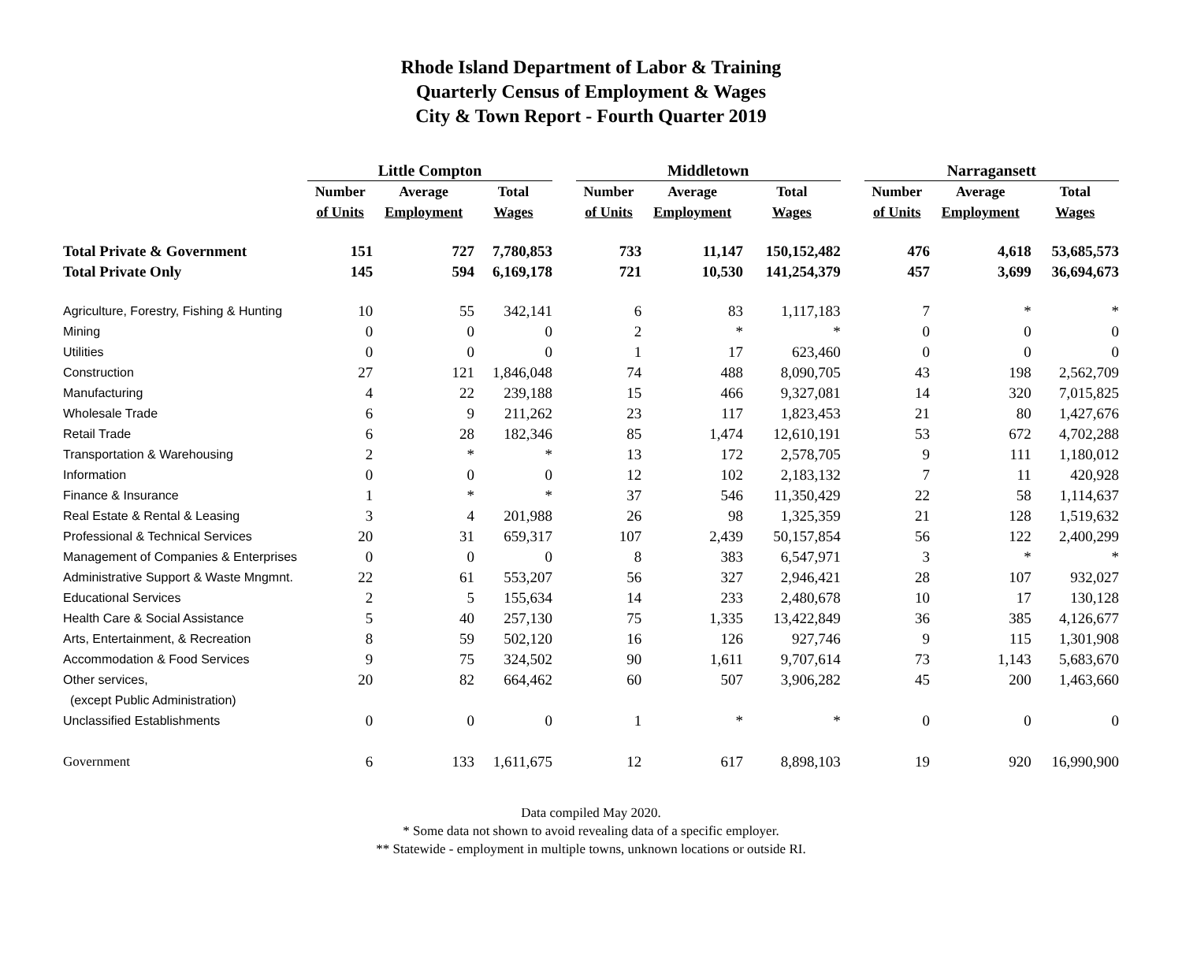Rhode Island Department of Labor & Training
Quarterly Census of Employment & Wages
City & Town Report - Fourth Quarter 2019
| | Little Compton | | | | Middletown | | | | Narragansett | | |
| | Number | Average | Total | | Number | Average | Total | | Number | Average | Total |
| | of Units | Employment | Wages | | of Units | Employment | Wages | | of Units | Employment | Wages |
| Total Private & Government | 151 | 727 | 7,780,853 | | 733 | 11,147 | 150,152,482 | | 476 | 4,618 | 53,685,573 |
| Total Private Only | 145 | 594 | 6,169,178 | | 721 | 10,530 | 141,254,379 | | 457 | 3,699 | 36,694,673 |
| Agriculture, Forestry, Fishing & Hunting | 10 | 55 | 342,141 | | 6 | 83 | 1,117,183 | | 7 | * | * |
| Mining | 0 | 0 | 0 | | 2 | * | * | | 0 | 0 | 0 |
| Utilities | 0 | 0 | 0 | | 1 | 17 | 623,460 | | 0 | 0 | 0 |
| Construction | 27 | 121 | 1,846,048 | | 74 | 488 | 8,090,705 | | 43 | 198 | 2,562,709 |
| Manufacturing | 4 | 22 | 239,188 | | 15 | 466 | 9,327,081 | | 14 | 320 | 7,015,825 |
| Wholesale Trade | 6 | 9 | 211,262 | | 23 | 117 | 1,823,453 | | 21 | 80 | 1,427,676 |
| Retail Trade | 6 | 28 | 182,346 | | 85 | 1,474 | 12,610,191 | | 53 | 672 | 4,702,288 |
| Transportation & Warehousing | 2 | * | * | | 13 | 172 | 2,578,705 | | 9 | 111 | 1,180,012 |
| Information | 0 | 0 | 0 | | 12 | 102 | 2,183,132 | | 7 | 11 | 420,928 |
| Finance & Insurance | 1 | * | * | | 37 | 546 | 11,350,429 | | 22 | 58 | 1,114,637 |
| Real Estate & Rental & Leasing | 3 | 4 | 201,988 | | 26 | 98 | 1,325,359 | | 21 | 128 | 1,519,632 |
| Professional & Technical Services | 20 | 31 | 659,317 | | 107 | 2,439 | 50,157,854 | | 56 | 122 | 2,400,299 |
| Management of Companies & Enterprises | 0 | 0 | 0 | | 8 | 383 | 6,547,971 | | 3 | * | * |
| Administrative Support & Waste Mngmnt. | 22 | 61 | 553,207 | | 56 | 327 | 2,946,421 | | 28 | 107 | 932,027 |
| Educational Services | 2 | 5 | 155,634 | | 14 | 233 | 2,480,678 | | 10 | 17 | 130,128 |
| Health Care & Social Assistance | 5 | 40 | 257,130 | | 75 | 1,335 | 13,422,849 | | 36 | 385 | 4,126,677 |
| Arts, Entertainment, & Recreation | 8 | 59 | 502,120 | | 16 | 126 | 927,746 | | 9 | 115 | 1,301,908 |
| Accommodation & Food Services | 9 | 75 | 324,502 | | 90 | 1,611 | 9,707,614 | | 73 | 1,143 | 5,683,670 |
| Other services, | 20 | 82 | 664,462 | | 60 | 507 | 3,906,282 | | 45 | 200 | 1,463,660 |
| (except Public Administration) | | | | | | | | | | | |
| Unclassified Establishments | 0 | 0 | 0 | | 1 | * | * | | 0 | 0 | 0 |
| Government | 6 | 133 | 1,611,675 | | 12 | 617 | 8,898,103 | | 19 | 920 | 16,990,900 |
Data compiled May 2020.
* Some data not shown to avoid revealing data of a specific employer.
** Statewide - employment in multiple towns, unknown locations or outside RI.